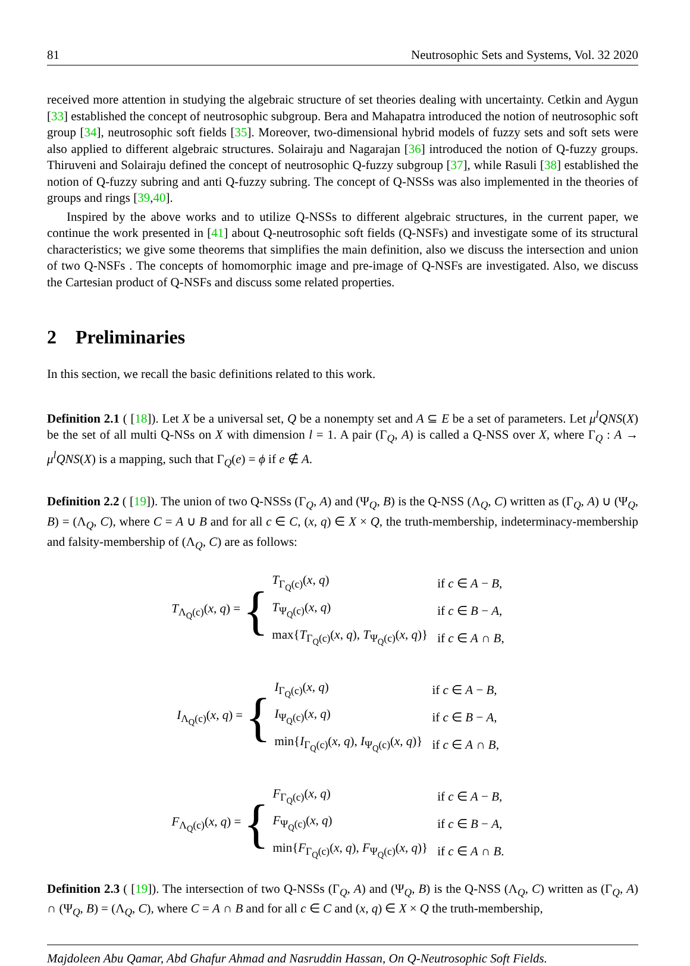81 Neutrosophic Sets and Systems, Vol. 32 2020
received more attention in studying the algebraic structure of set theories dealing with uncertainty. Cetkin and Aygun [33] established the concept of neutrosophic subgroup. Bera and Mahapatra introduced the notion of neutrosophic soft group [34], neutrosophic soft fields [35]. Moreover, two-dimensional hybrid models of fuzzy sets and soft sets were also applied to different algebraic structures. Solairaju and Nagarajan [36] introduced the notion of Q-fuzzy groups. Thiruveni and Solairaju defined the concept of neutrosophic Q-fuzzy subgroup [37], while Rasuli [38] established the notion of Q-fuzzy subring and anti Q-fuzzy subring. The concept of Q-NSSs was also implemented in the theories of groups and rings [39,40].
Inspired by the above works and to utilize Q-NSSs to different algebraic structures, in the current paper, we continue the work presented in [41] about Q-neutrosophic soft fields (Q-NSFs) and investigate some of its structural characteristics; we give some theorems that simplifies the main definition, also we discuss the intersection and union of two Q-NSFs . The concepts of homomorphic image and pre-image of Q-NSFs are investigated. Also, we discuss the Cartesian product of Q-NSFs and discuss some related properties.
2 Preliminaries
In this section, we recall the basic definitions related to this work.
Definition 2.1 ( [18]). Let X be a universal set, Q be a nonempty set and A ⊆ E be a set of parameters. Let μ<sup>l</sup>QNS(X) be the set of all multi Q-NSs on X with dimension l = 1. A pair (Γ<sub>Q</sub>, A) is called a Q-NSS over X, where Γ<sub>Q</sub> : A → μ<sup>l</sup>QNS(X) is a mapping, such that Γ<sub>Q</sub>(e) = ϕ if e ∉ A.
Definition 2.2 ( [19]). The union of two Q-NSSs (Γ<sub>Q</sub>, A) and (Ψ<sub>Q</sub>, B) is the Q-NSS (Λ<sub>Q</sub>, C) written as (Γ<sub>Q</sub>, A) ∪ (Ψ<sub>Q</sub>, B) = (Λ<sub>Q</sub>, C), where C = A ∪ B and for all c ∈ C, (x, q) ∈ X × Q, the truth-membership, indeterminacy-membership and falsity-membership of (Λ<sub>Q</sub>, C) are as follows:
T<sub>Λ<sub>Q</sub>(c)</sub>(x, q) = {
| T<sub>Γ<sub>Q</sub>(c)</sub>( x , q ) | if c ∈ A − B , |
| T<sub>Ψ<sub>Q</sub>(c)</sub>( x , q ) | if c ∈ B − A , |
| max{ T<sub>Γ<sub>Q</sub>(c)</sub>( x , q ), T<sub>Ψ<sub>Q</sub>(c)</sub>( x , q )} | if c ∈ A ∩ B , |
I<sub>Λ<sub>Q</sub>(c)</sub>(x, q) = {
| I<sub>Γ<sub>Q</sub>(c)</sub>( x , q ) | if c ∈ A − B , |
| I<sub>Ψ<sub>Q</sub>(c)</sub>( x , q ) | if c ∈ B − A , |
| min{ I<sub>Γ<sub>Q</sub>(c)</sub>( x , q ), I<sub>Ψ<sub>Q</sub>(c)</sub>( x , q )} | if c ∈ A ∩ B , |
F<sub>Λ<sub>Q</sub>(c)</sub>(x, q) = {
| F<sub>Γ<sub>Q</sub>(c)</sub>( x , q ) | if c ∈ A − B , |
| F<sub>Ψ<sub>Q</sub>(c)</sub>( x , q ) | if c ∈ B − A , |
| min{ F<sub>Γ<sub>Q</sub>(c)</sub>( x , q ), F<sub>Ψ<sub>Q</sub>(c)</sub>( x , q )} | if c ∈ A ∩ B . |
Definition 2.3 ( [19]). The intersection of two Q-NSSs (Γ<sub>Q</sub>, A) and (Ψ<sub>Q</sub>, B) is the Q-NSS (Λ<sub>Q</sub>, C) written as (Γ<sub>Q</sub>, A) ∩ (Ψ<sub>Q</sub>, B) = (Λ<sub>Q</sub>, C), where C = A ∩ B and for all c ∈ C and (x, q) ∈ X × Q the truth-membership,
Majdoleen Abu Qamar, Abd Ghafur Ahmad and Nasruddin Hassan, On Q-Neutrosophic Soft Fields.